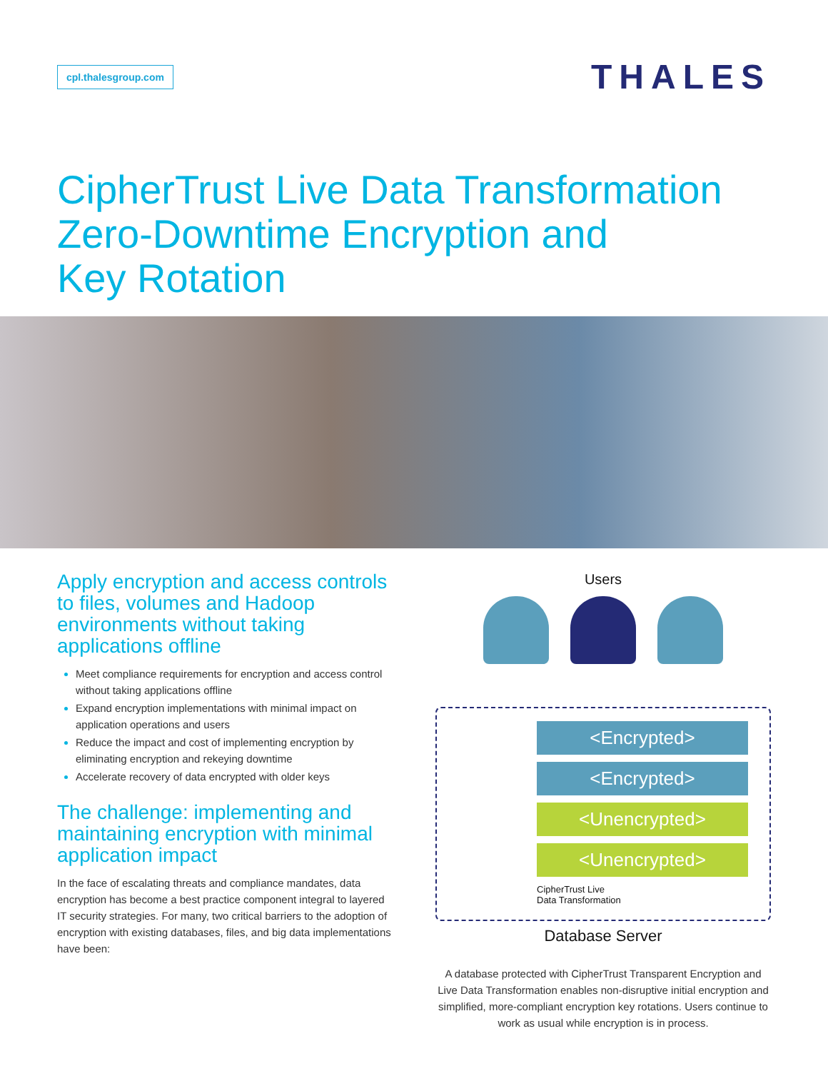cpl.thalesgroup.com
THALES
CipherTrust Live Data Transformation
Zero-Downtime Encryption and
Key Rotation
Apply encryption and access controls to files, volumes and Hadoop environments without taking applications offline
Meet compliance requirements for encryption and access control without taking applications offline
Expand encryption implementations with minimal impact on application operations and users
Reduce the impact and cost of implementing encryption by eliminating encryption and rekeying downtime
Accelerate recovery of data encrypted with older keys
The challenge: implementing and maintaining encryption with minimal application impact
In the face of escalating threats and compliance mandates, data encryption has become a best practice component integral to layered IT security strategies. For many, two critical barriers to the adoption of encryption with existing databases, files, and big data implementations have been:
Users
<Encrypted>
<Encrypted>
<Unencrypted>
<Unencrypted>
CipherTrust Live
Data Transformation
Database Server
A database protected with CipherTrust Transparent Encryption and Live Data Transformation enables non-disruptive initial encryption and simplified, more-compliant encryption key rotations. Users continue to work as usual while encryption is in process.